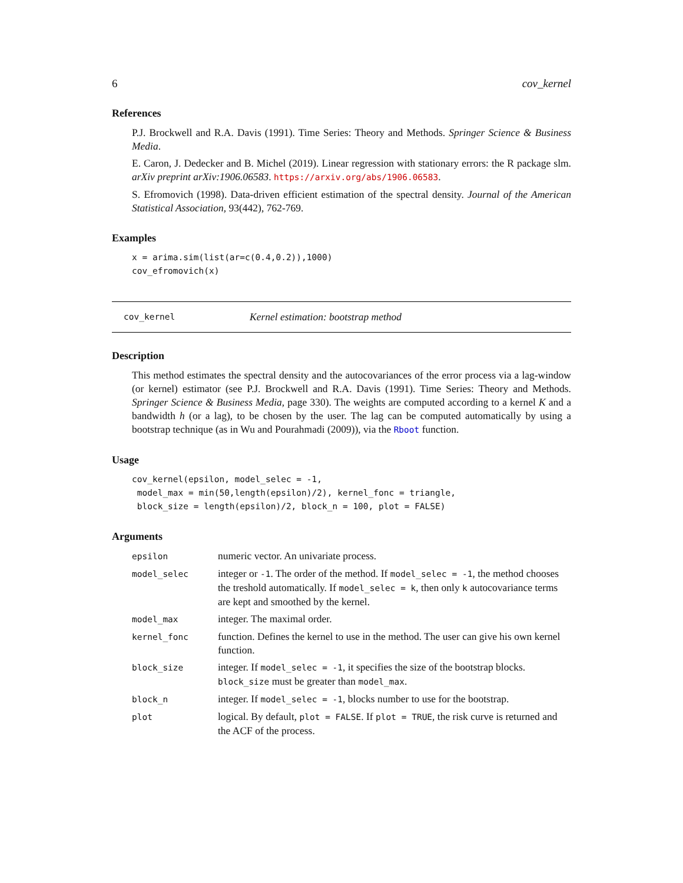6 cov_kernel
References
P.J. Brockwell and R.A. Davis (1991). Time Series: Theory and Methods. Springer Science & Business Media.
E. Caron, J. Dedecker and B. Michel (2019). Linear regression with stationary errors: the R package slm. arXiv preprint arXiv:1906.06583. https://arxiv.org/abs/1906.06583.
S. Efromovich (1998). Data-driven efficient estimation of the spectral density. Journal of the American Statistical Association, 93(442), 762-769.
Examples
x = arima.sim(list(ar=c(0.4,0.2)),1000)
cov_efromovich(x)
cov_kernel Kernel estimation: bootstrap method
Description
This method estimates the spectral density and the autocovariances of the error process via a lag-window (or kernel) estimator (see P.J. Brockwell and R.A. Davis (1991). Time Series: Theory and Methods. Springer Science & Business Media, page 330). The weights are computed according to a kernel K and a bandwidth h (or a lag), to be chosen by the user. The lag can be computed automatically by using a bootstrap technique (as in Wu and Pourahmadi (2009)), via the Rboot function.
Usage
cov_kernel(epsilon, model_selec = -1,
 model_max = min(50,length(epsilon)/2), kernel_fonc = triangle,
 block_size = length(epsilon)/2, block_n = 100, plot = FALSE)
Arguments
| epsilon | numeric vector. An univariate process. |
| model_selec | integer or -1 . The order of the method. If model_selec = -1 , the method chooses the treshold automatically. If model_selec = k , then only k autocovariance terms are kept and smoothed by the kernel. |
| model_max | integer. The maximal order. |
| kernel_fonc | function. Defines the kernel to use in the method. The user can give his own kernel function. |
| block_size | integer. If model_selec = -1 , it specifies the size of the bootstrap blocks. block_size must be greater than model_max . |
| block_n | integer. If model_selec = -1 , blocks number to use for the bootstrap. |
| plot | logical. By default, plot = FALSE . If plot = TRUE , the risk curve is returned and the ACF of the process. |